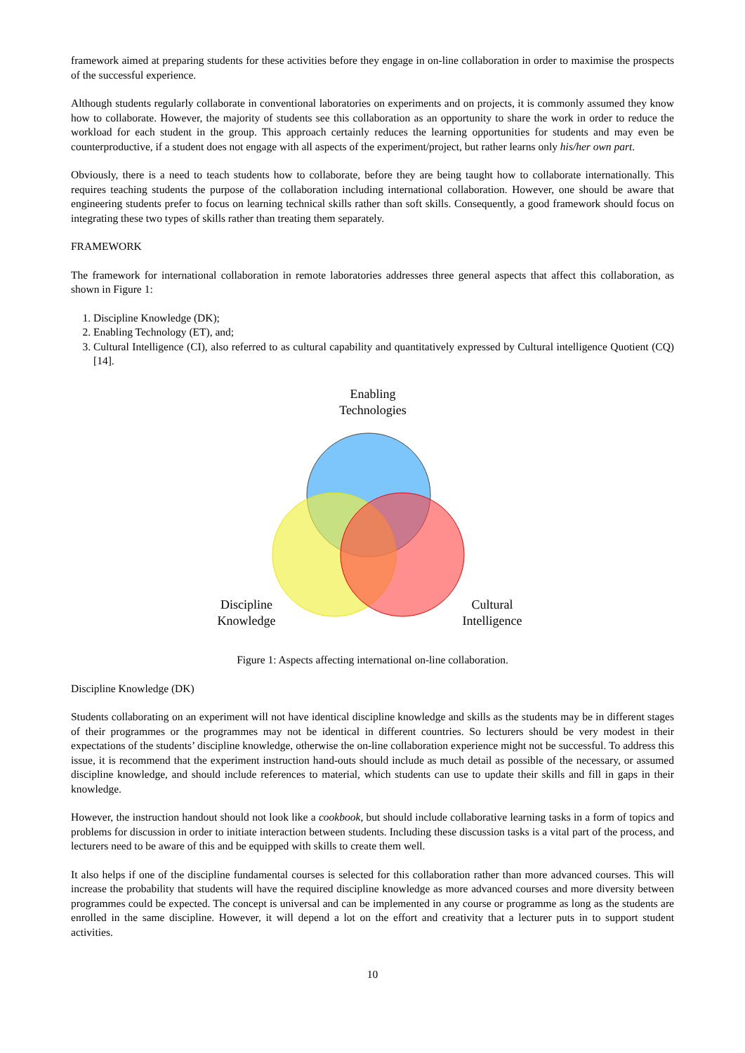framework aimed at preparing students for these activities before they engage in on-line collaboration in order to maximise the prospects of the successful experience.
Although students regularly collaborate in conventional laboratories on experiments and on projects, it is commonly assumed they know how to collaborate. However, the majority of students see this collaboration as an opportunity to share the work in order to reduce the workload for each student in the group. This approach certainly reduces the learning opportunities for students and may even be counterproductive, if a student does not engage with all aspects of the experiment/project, but rather learns only his/her own part.
Obviously, there is a need to teach students how to collaborate, before they are being taught how to collaborate internationally. This requires teaching students the purpose of the collaboration including international collaboration. However, one should be aware that engineering students prefer to focus on learning technical skills rather than soft skills. Consequently, a good framework should focus on integrating these two types of skills rather than treating them separately.
FRAMEWORK
The framework for international collaboration in remote laboratories addresses three general aspects that affect this collaboration, as shown in Figure 1:
1. Discipline Knowledge (DK);
2. Enabling Technology (ET), and;
3. Cultural Intelligence (CI), also referred to as cultural capability and quantitatively expressed by Cultural intelligence Quotient (CQ) [14].
Enabling
Technologies
Discipline
Knowledge
Cultural
Intelligence
Figure 1: Aspects affecting international on-line collaboration.
Discipline Knowledge (DK)
Students collaborating on an experiment will not have identical discipline knowledge and skills as the students may be in different stages of their programmes or the programmes may not be identical in different countries. So lecturers should be very modest in their expectations of the students’ discipline knowledge, otherwise the on-line collaboration experience might not be successful. To address this issue, it is recommend that the experiment instruction hand-outs should include as much detail as possible of the necessary, or assumed discipline knowledge, and should include references to material, which students can use to update their skills and fill in gaps in their knowledge.
However, the instruction handout should not look like a cookbook, but should include collaborative learning tasks in a form of topics and problems for discussion in order to initiate interaction between students. Including these discussion tasks is a vital part of the process, and lecturers need to be aware of this and be equipped with skills to create them well.
It also helps if one of the discipline fundamental courses is selected for this collaboration rather than more advanced courses. This will increase the probability that students will have the required discipline knowledge as more advanced courses and more diversity between programmes could be expected. The concept is universal and can be implemented in any course or programme as long as the students are enrolled in the same discipline. However, it will depend a lot on the effort and creativity that a lecturer puts in to support student activities.
10